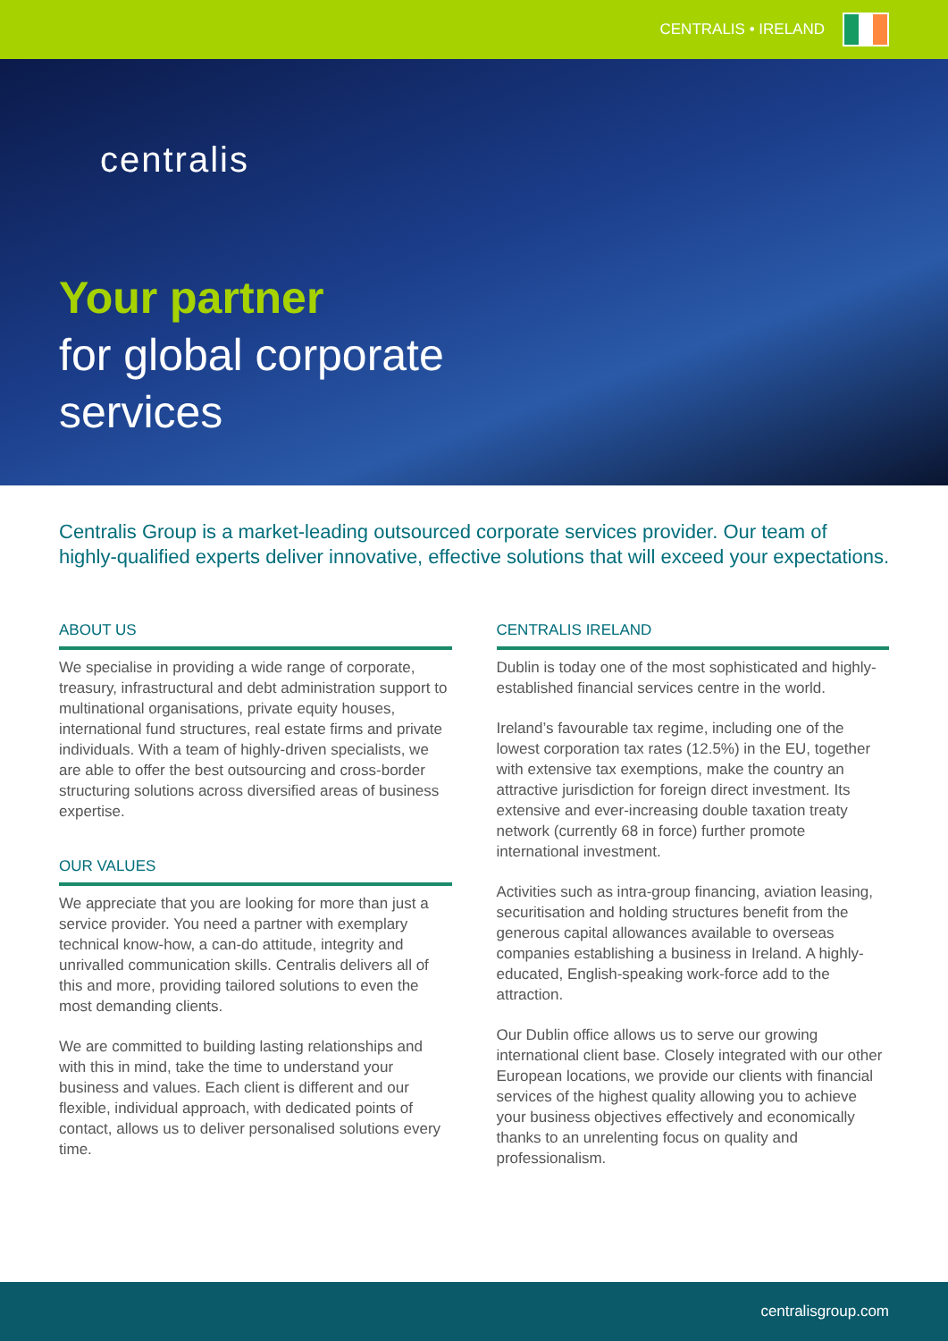CENTRALIS • IRELAND
centralis
Your partner
for global corporate
services
Centralis Group is a market-leading outsourced corporate services provider. Our team of highly-qualified experts deliver innovative, effective solutions that will exceed your expectations.
ABOUT US
We specialise in providing a wide range of corporate, treasury, infrastructural and debt administration support to multinational organisations, private equity houses, international fund structures, real estate firms and private individuals. With a team of highly-driven specialists, we are able to offer the best outsourcing and cross-border structuring solutions across diversified areas of business expertise.
OUR VALUES
We appreciate that you are looking for more than just a service provider. You need a partner with exemplary technical know-how, a can-do attitude, integrity and unrivalled communication skills. Centralis delivers all of this and more, providing tailored solutions to even the most demanding clients.
We are committed to building lasting relationships and with this in mind, take the time to understand your business and values. Each client is different and our flexible, individual approach, with dedicated points of contact, allows us to deliver personalised solutions every time.
CENTRALIS IRELAND
Dublin is today one of the most sophisticated and highly-established financial services centre in the world.
Ireland’s favourable tax regime, including one of the lowest corporation tax rates (12.5%) in the EU, together with extensive tax exemptions, make the country an attractive jurisdiction for foreign direct investment. Its extensive and ever-increasing double taxation treaty network (currently 68 in force) further promote international investment.
Activities such as intra-group financing, aviation leasing, securitisation and holding structures benefit from the generous capital allowances available to overseas companies establishing a business in Ireland. A highly-educated, English-speaking work-force add to the attraction.
Our Dublin office allows us to serve our growing international client base. Closely integrated with our other European locations, we provide our clients with financial services of the highest quality allowing you to achieve your business objectives effectively and economically thanks to an unrelenting focus on quality and professionalism.
centralisgroup.com